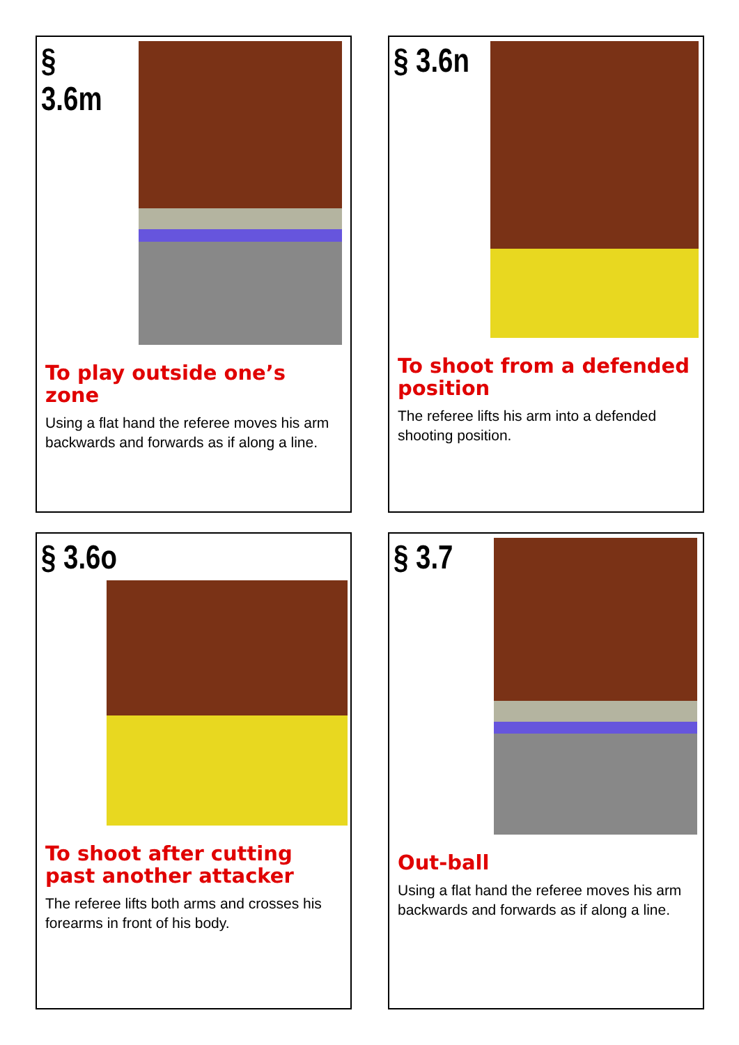§ 3.6m
To play outside one’s zone
Using a flat hand the referee moves his arm backwards and forwards as if along a line.
§ 3.6n
To shoot from a defended position
The referee lifts his arm into a defended shooting position.
§ 3.6o
To shoot after cutting past another attacker
The referee lifts both arms and crosses his forearms in front of his body.
§ 3.7
Out-ball
Using a flat hand the referee moves his arm backwards and forwards as if along a line.